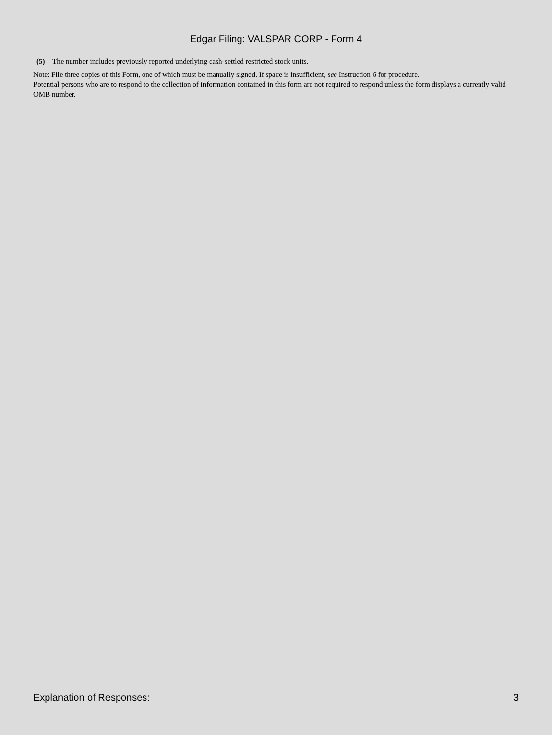Edgar Filing: VALSPAR CORP - Form 4
(5) The number includes previously reported underlying cash-settled restricted stock units.
Note: File three copies of this Form, one of which must be manually signed. If space is insufficient, see Instruction 6 for procedure.
Potential persons who are to respond to the collection of information contained in this form are not required to respond unless the form displays a currently valid OMB number.
Explanation of Responses: 3